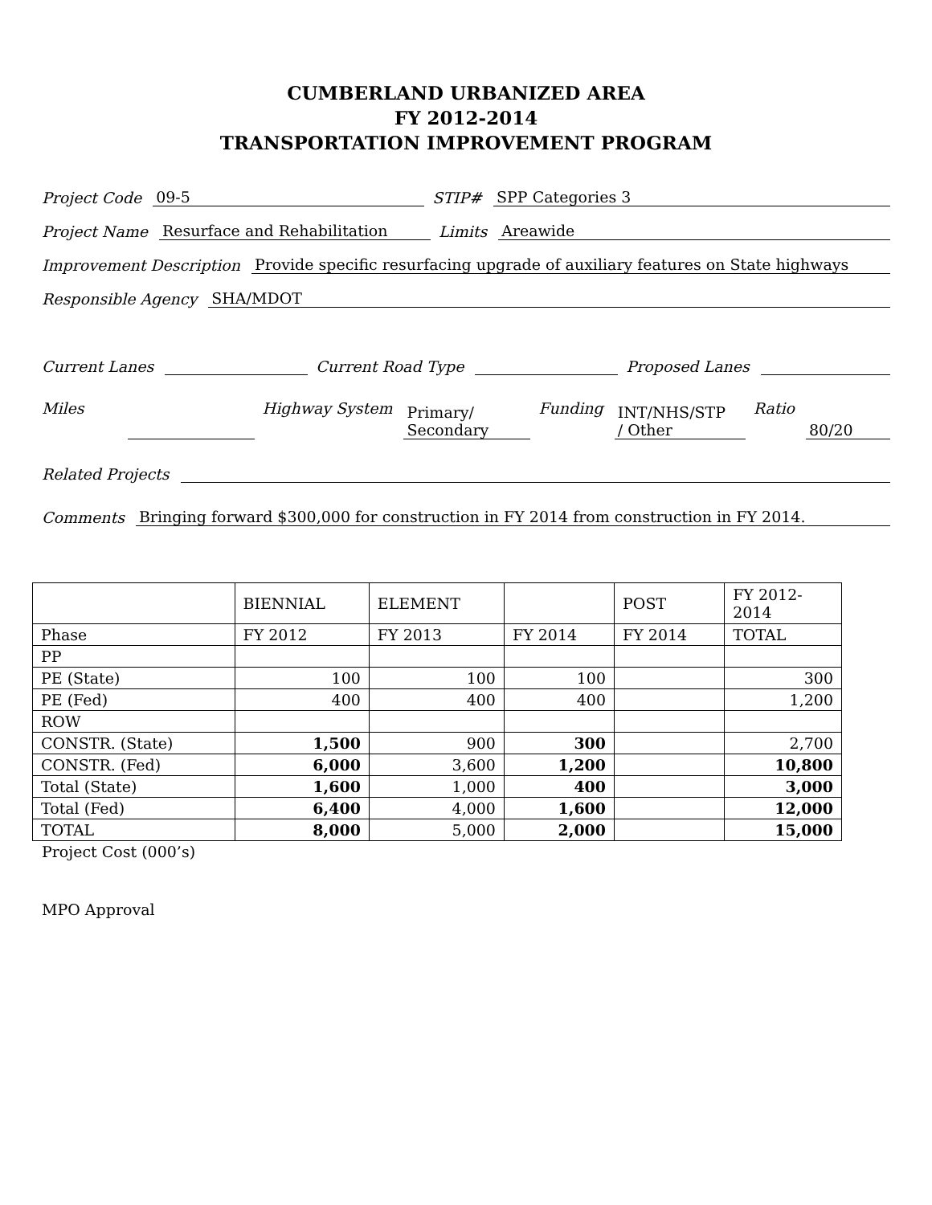CUMBERLAND URBANIZED AREA
FY 2012-2014
TRANSPORTATION IMPROVEMENT PROGRAM
Project Code 09-5 STIP# SPP Categories 3
Project Name Resurface and Rehabilitation Limits Areawide
Improvement Description Provide specific resurfacing upgrade of auxiliary features on State highways
Responsible Agency SHA/MDOT
Current Lanes Current Road Type Proposed Lanes
Miles Highway System Primary/
Secondary Funding INT/NHS/STP
/ Other Ratio 80/20
Related Projects
Comments Bringing forward $300,000 for construction in FY 2014 from construction in FY 2014.
| | BIENNIAL | ELEMENT | | POST | FY 2012- 2014 |
| Phase | FY 2012 | FY 2013 | FY 2014 | FY 2014 | TOTAL |
| PP | | | | | |
| PE (State) | 100 | 100 | 100 | | 300 |
| PE (Fed) | 400 | 400 | 400 | | 1,200 |
| ROW | | | | | |
| CONSTR. (State) | 1,500 | 900 | 300 | | 2,700 |
| CONSTR. (Fed) | 6,000 | 3,600 | 1,200 | | 10,800 |
| Total (State) | 1,600 | 1,000 | 400 | | 3,000 |
| Total (Fed) | 6,400 | 4,000 | 1,600 | | 12,000 |
| TOTAL | 8,000 | 5,000 | 2,000 | | 15,000 |
Project Cost (000’s)
MPO Approval